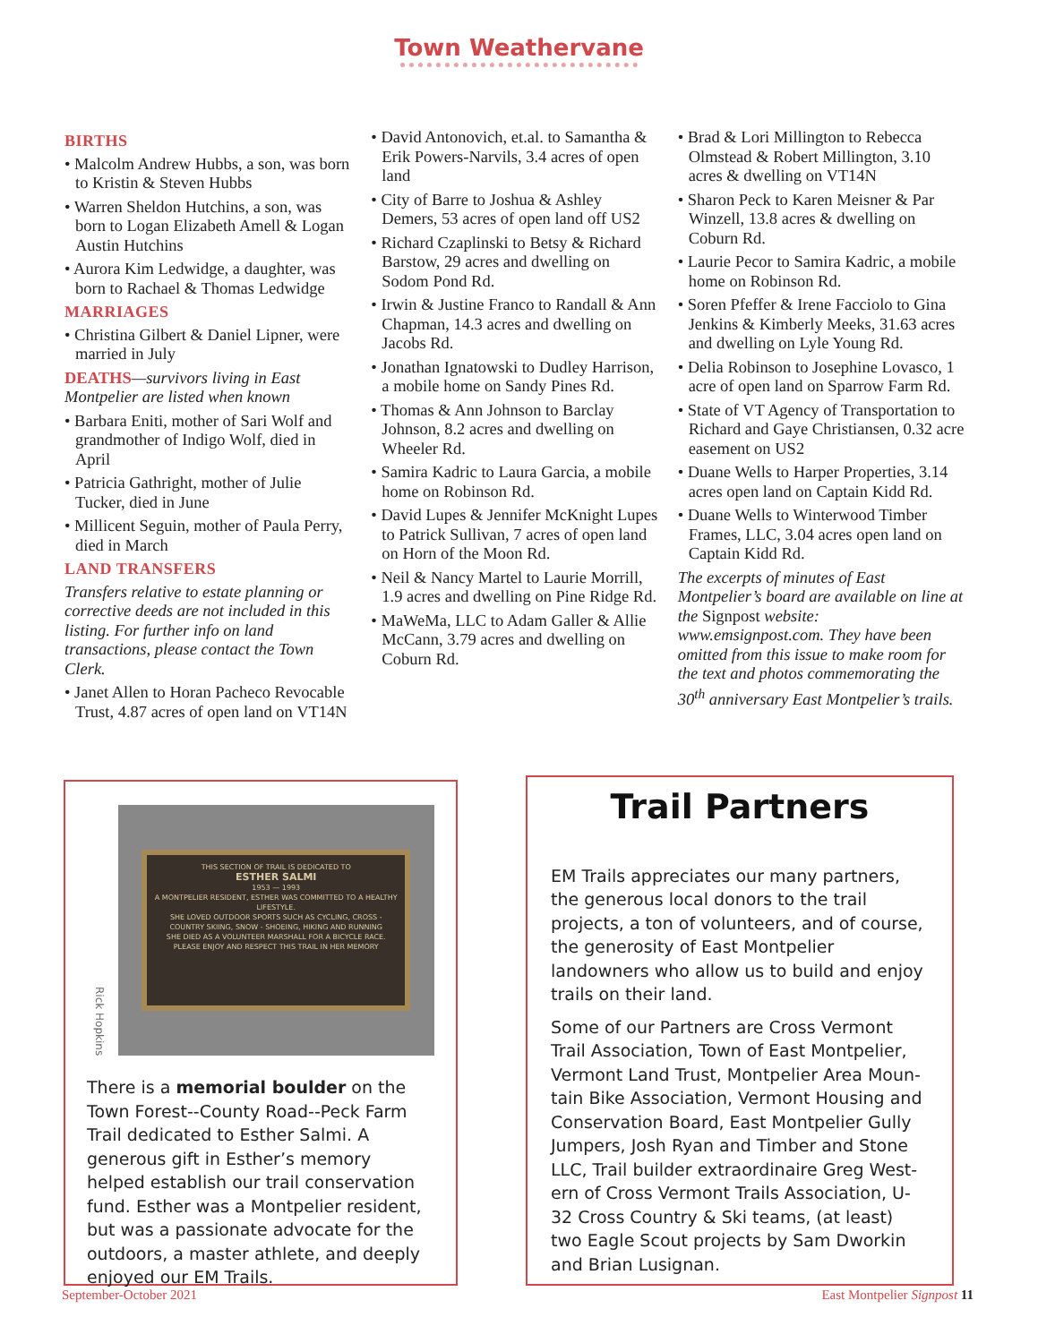Town Weathervane
BIRTHS
• Malcolm Andrew Hubbs, a son, was born to Kristin & Steven Hubbs
• Warren Sheldon Hutchins, a son, was born to Logan Elizabeth Amell & Logan Austin Hutchins
• Aurora Kim Ledwidge, a daughter, was born to Rachael & Thomas Ledwidge
MARRIAGES
• Christina Gilbert & Daniel Lipner, were married in July
DEATHS—survivors living in East Montpelier are listed when known
• Barbara Eniti, mother of Sari Wolf and grandmother of Indigo Wolf, died in April
• Patricia Gathright, mother of Julie Tucker, died in June
• Millicent Seguin, mother of Paula Perry, died in March
LAND TRANSFERS
Transfers relative to estate planning or corrective deeds are not included in this listing. For further info on land transactions, please contact the Town Clerk.
• Janet Allen to Horan Pacheco Revocable Trust, 4.87 acres of open land on VT14N
• David Antonovich, et.al. to Samantha & Erik Powers-Narvils, 3.4 acres of open land
• City of Barre to Joshua & Ashley Demers, 53 acres of open land off US2
• Richard Czaplinski to Betsy & Richard Barstow, 29 acres and dwelling on Sodom Pond Rd.
• Irwin & Justine Franco to Randall & Ann Chapman, 14.3 acres and dwelling on Jacobs Rd.
• Jonathan Ignatowski to Dudley Harrison, a mobile home on Sandy Pines Rd.
• Thomas & Ann Johnson to Barclay Johnson, 8.2 acres and dwelling on Wheeler Rd.
• Samira Kadric to Laura Garcia, a mobile home on Robinson Rd.
• David Lupes & Jennifer McKnight Lupes to Patrick Sullivan, 7 acres of open land on Horn of the Moon Rd.
• Neil & Nancy Martel to Laurie Morrill, 1.9 acres and dwelling on Pine Ridge Rd.
• MaWeMa, LLC to Adam Galler & Allie McCann, 3.79 acres and dwelling on Coburn Rd.
• Brad & Lori Millington to Rebecca Olmstead & Robert Millington, 3.10 acres & dwelling on VT14N
• Sharon Peck to Karen Meisner & Par Winzell, 13.8 acres & dwelling on Coburn Rd.
• Laurie Pecor to Samira Kadric, a mobile home on Robinson Rd.
• Soren Pfeffer & Irene Facciolo to Gina Jenkins & Kimberly Meeks, 31.63 acres and dwelling on Lyle Young Rd.
• Delia Robinson to Josephine Lovasco, 1 acre of open land on Sparrow Farm Rd.
• State of VT Agency of Transportation to Richard and Gaye Christiansen, 0.32 acre easement on US2
• Duane Wells to Harper Properties, 3.14 acres open land on Captain Kidd Rd.
• Duane Wells to Winterwood Timber Frames, LLC, 3.04 acres open land on Captain Kidd Rd.
The excerpts of minutes of East Montpelier’s board are available on line at the Signpost website: www.emsignpost.com. They have been omitted from this issue to make room for the text and photos commemorating the 30<sup>th</sup> anniversary East Montpelier’s trails.
Rick Hopkins
THIS SECTION OF TRAIL IS DEDICATED TO
ESTHER SALMI
1953 — 1993
A MONTPELIER RESIDENT, ESTHER WAS COMMITTED TO A HEALTHY LIFESTYLE.
SHE LOVED OUTDOOR SPORTS SUCH AS CYCLING, CROSS - COUNTRY SKIING, SNOW - SHOEING, HIKING AND RUNNING
SHE DIED AS A VOLUNTEER MARSHALL FOR A BICYCLE RACE.
PLEASE ENJOY AND RESPECT THIS TRAIL IN HER MEMORY
There is a memorial boulder on the Town Forest--County Road--Peck Farm Trail dedi­cated to Esther Salmi. A generous gift in Esther’s memory helped establish our trail conservation fund. Esther was a Montpe­lier resident, but was a passionate advo­cate for the outdoors, a master athlete, and deeply enjoyed our EM Trails.
Trail Partners
EM Trails appreciates our many partners, the generous local donors to the trail projects, a ton of volunteers, and of course, the generos­ity of East Montpelier landowners who allow us to build and enjoy trails on their land.
Some of our Partners are Cross Vermont Trail Association, Town of East Montpelier, Vermont Land Trust, Montpelier Area Moun­tain Bike Association, Vermont Housing and Conservation Board, East Montpelier Gully Jumpers, Josh Ryan and Timber and Stone LLC, Trail builder extraordinaire Greg West­ern of Cross Vermont Trails Association, U-32 Cross Country & Ski teams, (at least) two Eagle Scout projects by Sam Dworkin and Brian Lusignan.
September-October 2021 East Montpelier Signpost 11